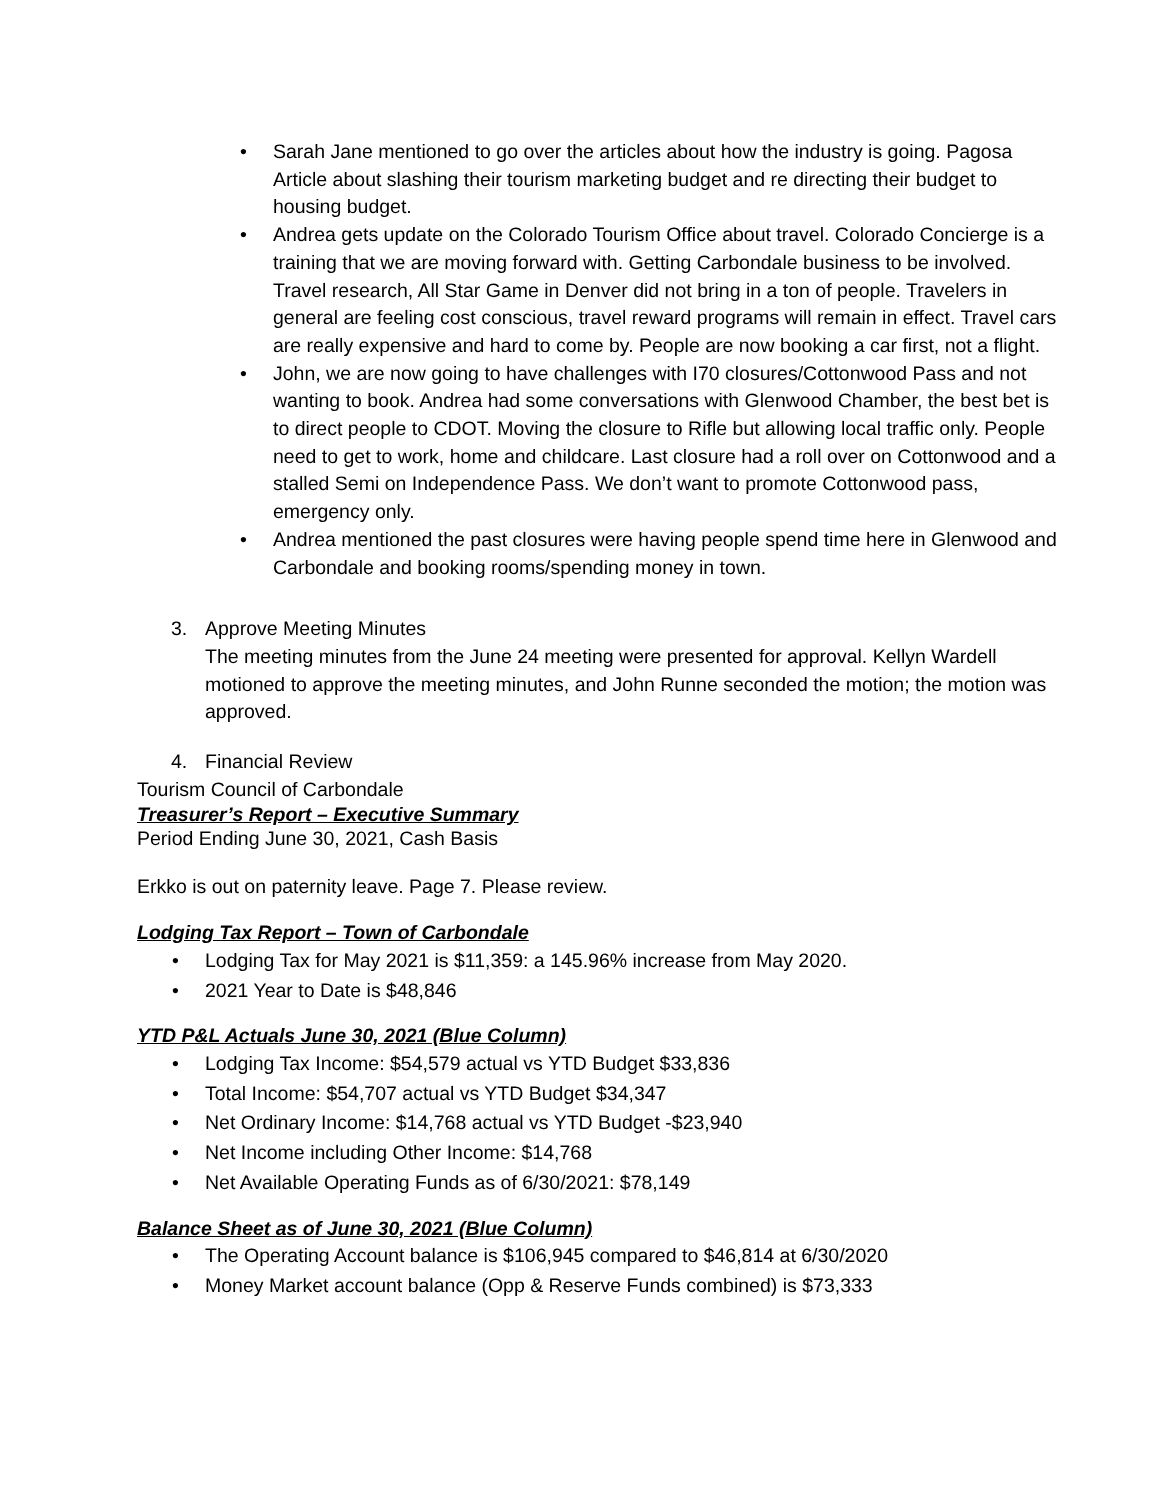• Sarah Jane mentioned to go over the articles about how the industry is going. Pagosa Article about slashing their tourism marketing budget and re directing their budget to housing budget.
• Andrea gets update on the Colorado Tourism Office about travel. Colorado Concierge is a training that we are moving forward with. Getting Carbondale business to be involved. Travel research, All Star Game in Denver did not bring in a ton of people. Travelers in general are feeling cost conscious, travel reward programs will remain in effect. Travel cars are really expensive and hard to come by. People are now booking a car first, not a flight.
• John, we are now going to have challenges with I70 closures/Cottonwood Pass and not wanting to book. Andrea had some conversations with Glenwood Chamber, the best bet is to direct people to CDOT. Moving the closure to Rifle but allowing local traffic only. People need to get to work, home and childcare. Last closure had a roll over on Cottonwood and a stalled Semi on Independence Pass. We don’t want to promote Cottonwood pass, emergency only.
• Andrea mentioned the past closures were having people spend time here in Glenwood and Carbondale and booking rooms/spending money in town.
3. Approve Meeting Minutes
The meeting minutes from the June 24 meeting were presented for approval. Kellyn Wardell motioned to approve the meeting minutes, and John Runne seconded the motion; the motion was approved.
4. Financial Review
Tourism Council of Carbondale
Treasurer’s Report – Executive Summary
Period Ending June 30, 2021, Cash Basis
Erkko is out on paternity leave. Page 7. Please review.
Lodging Tax Report – Town of Carbondale
• Lodging Tax for May 2021 is $11,359: a 145.96% increase from May 2020.
• 2021 Year to Date is $48,846
YTD P&L Actuals June 30, 2021 (Blue Column)
• Lodging Tax Income: $54,579 actual vs YTD Budget $33,836
• Total Income: $54,707 actual vs YTD Budget $34,347
• Net Ordinary Income: $14,768 actual vs YTD Budget -$23,940
• Net Income including Other Income: $14,768
• Net Available Operating Funds as of 6/30/2021: $78,149
Balance Sheet as of June 30, 2021 (Blue Column)
• The Operating Account balance is $106,945 compared to $46,814 at 6/30/2020
• Money Market account balance (Opp & Reserve Funds combined) is $73,333